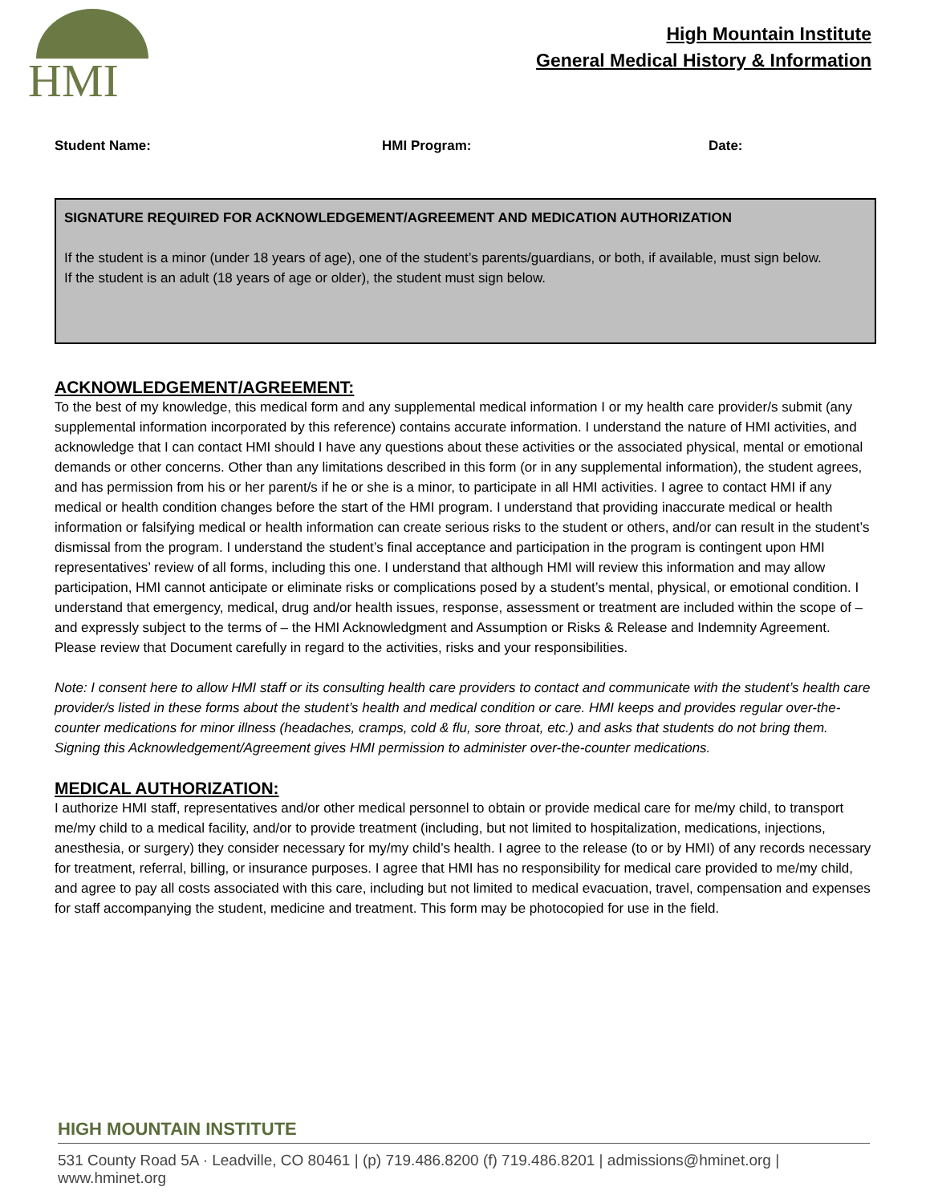HMI
High Mountain Institute
General Medical History & Information
Student Name: HMI Program: Date:
SIGNATURE REQUIRED FOR ACKNOWLEDGEMENT/AGREEMENT AND MEDICATION AUTHORIZATION
If the student is a minor (under 18 years of age), one of the student’s parents/guardians, or both, if available, must sign below.
If the student is an adult (18 years of age or older), the student must sign below.
ACKNOWLEDGEMENT/AGREEMENT:
To the best of my knowledge, this medical form and any supplemental medical information I or my health care provider/s submit (any supplemental information incorporated by this reference) contains accurate information. I understand the nature of HMI activities, and acknowledge that I can contact HMI should I have any questions about these activities or the associated physical, mental or emotional demands or other concerns. Other than any limitations described in this form (or in any supplemental information), the student agrees, and has permission from his or her parent/s if he or she is a minor, to participate in all HMI activities. I agree to contact HMI if any medical or health condition changes before the start of the HMI program. I understand that providing inaccurate medical or health information or falsifying medical or health information can create serious risks to the student or others, and/or can result in the student’s dismissal from the program. I understand the student’s final acceptance and participation in the program is contingent upon HMI representatives’ review of all forms, including this one. I understand that although HMI will review this information and may allow participation, HMI cannot anticipate or eliminate risks or complications posed by a student’s mental, physical, or emotional condition. I understand that emergency, medical, drug and/or health issues, response, assessment or treatment are included within the scope of – and expressly subject to the terms of – the HMI Acknowledgment and Assumption or Risks & Release and Indemnity Agreement. Please review that Document carefully in regard to the activities, risks and your responsibilities.
Note: I consent here to allow HMI staff or its consulting health care providers to contact and communicate with the student’s health care provider/s listed in these forms about the student’s health and medical condition or care. HMI keeps and provides regular over-the-counter medications for minor illness (headaches, cramps, cold & flu, sore throat, etc.) and asks that students do not bring them. Signing this Acknowledgement/Agreement gives HMI permission to administer over-the-counter medications.
MEDICAL AUTHORIZATION:
I authorize HMI staff, representatives and/or other medical personnel to obtain or provide medical care for me/my child, to transport me/my child to a medical facility, and/or to provide treatment (including, but not limited to hospitalization, medications, injections, anesthesia, or surgery) they consider necessary for my/my child’s health. I agree to the release (to or by HMI) of any records necessary for treatment, referral, billing, or insurance purposes. I agree that HMI has no responsibility for medical care provided to me/my child, and agree to pay all costs associated with this care, including but not limited to medical evacuation, travel, compensation and expenses for staff accompanying the student, medicine and treatment. This form may be photocopied for use in the field.
HIGH MOUNTAIN INSTITUTE
531 County Road 5A · Leadville, CO 80461 | (p) 719.486.8200 (f) 719.486.8201 | admissions@hminet.org | www.hminet.org